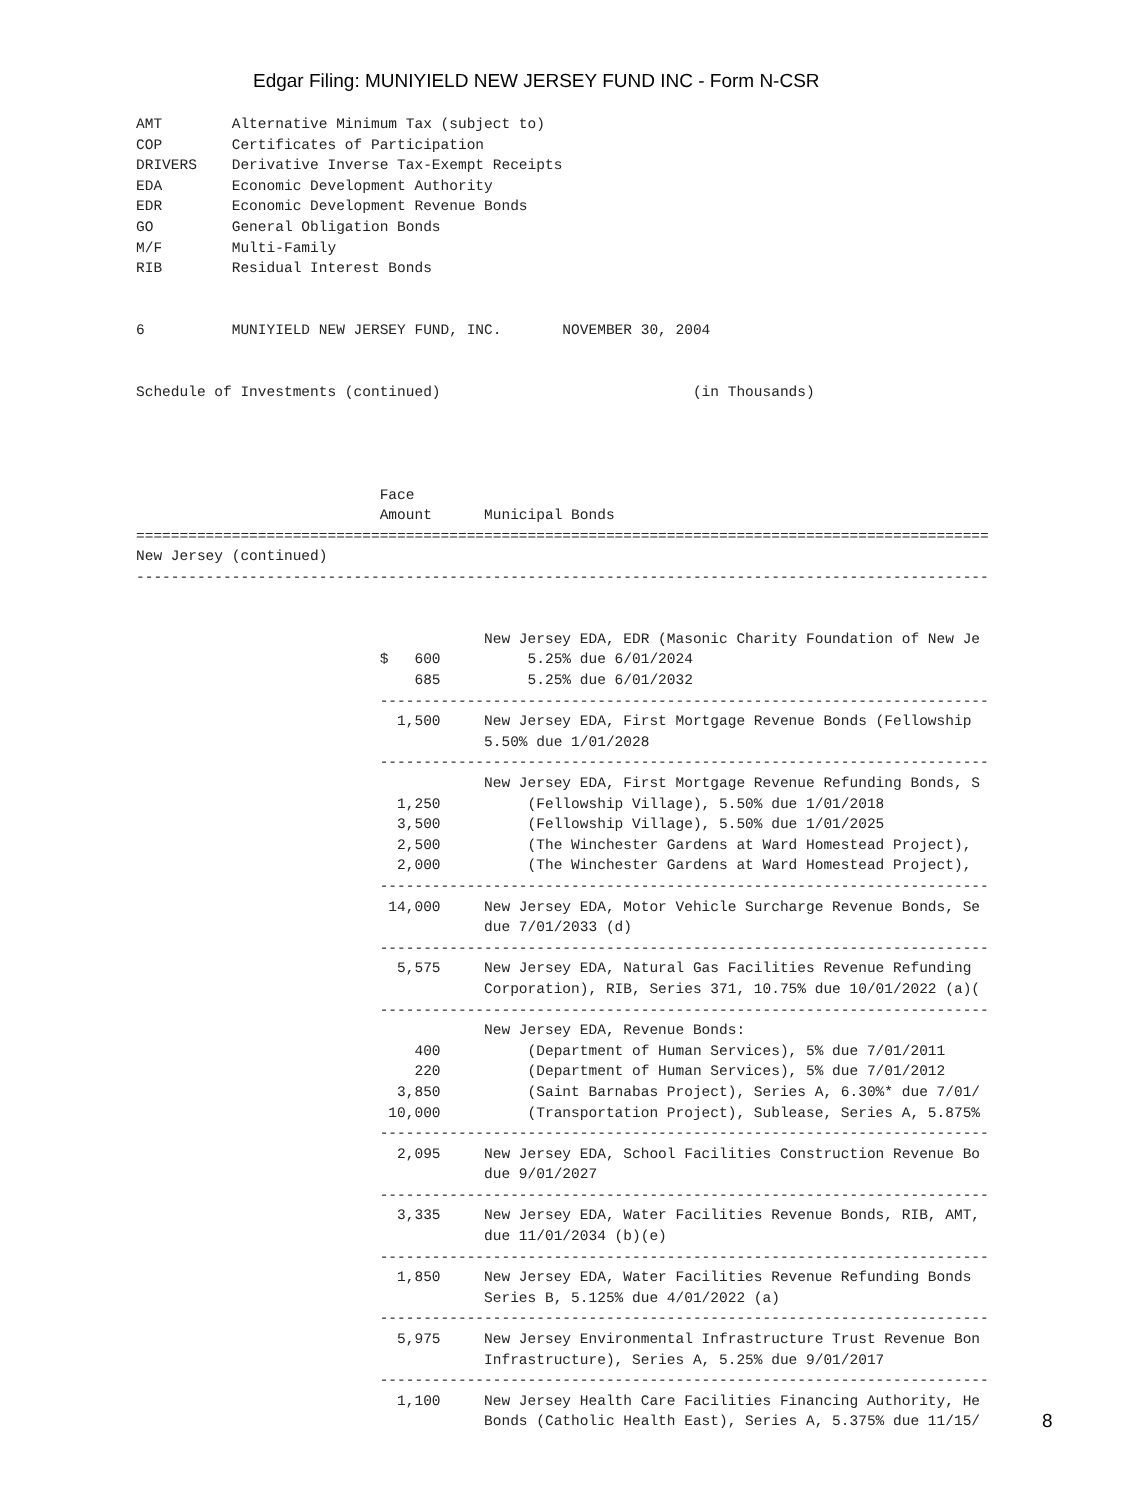Edgar Filing: MUNIYIELD NEW JERSEY FUND INC - Form N-CSR
AMT        Alternative Minimum Tax (subject to)
COP        Certificates of Participation
DRIVERS    Derivative Inverse Tax-Exempt Receipts
EDA        Economic Development Authority
EDR        Economic Development Revenue Bonds
GO         General Obligation Bonds
M/F        Multi-Family
RIB        Residual Interest Bonds


6          MUNIYIELD NEW JERSEY FUND, INC.       NOVEMBER 30, 2004


Schedule of Investments (continued)                             (in Thousands)




                            Face
                            Amount      Municipal Bonds
==================================================================================================
New Jersey (continued)
--------------------------------------------------------------------------------------------------


                                        New Jersey EDA, EDR (Masonic Charity Foundation of New Je
                            $   600          5.25% due 6/01/2024
                                685          5.25% due 6/01/2032
                            ----------------------------------------------------------------------
                              1,500     New Jersey EDA, First Mortgage Revenue Bonds (Fellowship
                                        5.50% due 1/01/2028
                            ----------------------------------------------------------------------
                                        New Jersey EDA, First Mortgage Revenue Refunding Bonds, S
                              1,250          (Fellowship Village), 5.50% due 1/01/2018
                              3,500          (Fellowship Village), 5.50% due 1/01/2025
                              2,500          (The Winchester Gardens at Ward Homestead Project),
                              2,000          (The Winchester Gardens at Ward Homestead Project),
                            ----------------------------------------------------------------------
                             14,000     New Jersey EDA, Motor Vehicle Surcharge Revenue Bonds, Se
                                        due 7/01/2033 (d)
                            ----------------------------------------------------------------------
                              5,575     New Jersey EDA, Natural Gas Facilities Revenue Refunding
                                        Corporation), RIB, Series 371, 10.75% due 10/01/2022 (a)(
                            ----------------------------------------------------------------------
                                        New Jersey EDA, Revenue Bonds:
                                400          (Department of Human Services), 5% due 7/01/2011
                                220          (Department of Human Services), 5% due 7/01/2012
                              3,850          (Saint Barnabas Project), Series A, 6.30%* due 7/01/
                             10,000          (Transportation Project), Sublease, Series A, 5.875%
                            ----------------------------------------------------------------------
                              2,095     New Jersey EDA, School Facilities Construction Revenue Bo
                                        due 9/01/2027
                            ----------------------------------------------------------------------
                              3,335     New Jersey EDA, Water Facilities Revenue Bonds, RIB, AMT,
                                        due 11/01/2034 (b)(e)
                            ----------------------------------------------------------------------
                              1,850     New Jersey EDA, Water Facilities Revenue Refunding Bonds
                                        Series B, 5.125% due 4/01/2022 (a)
                            ----------------------------------------------------------------------
                              5,975     New Jersey Environmental Infrastructure Trust Revenue Bon
                                        Infrastructure), Series A, 5.25% due 9/01/2017
                            ----------------------------------------------------------------------
                              1,100     New Jersey Health Care Facilities Financing Authority, He
                                        Bonds (Catholic Health East), Series A, 5.375% due 11/15/
8